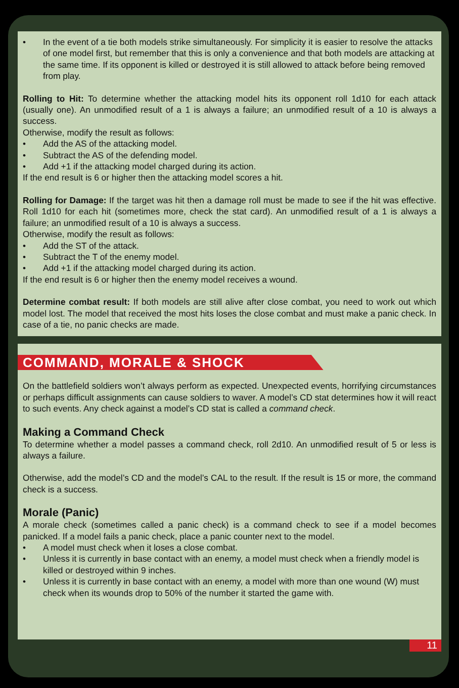• In the event of a tie both models strike simultaneously. For simplicity it is easier to resolve the attacks of one model first, but remember that this is only a convenience and that both models are attacking at the same time. If its opponent is killed or destroyed it is still allowed to attack before being removed from play.
Rolling to Hit: To determine whether the attacking model hits its opponent roll 1d10 for each attack (usually one). An unmodified result of a 1 is always a failure; an unmodified result of a 10 is always a success.
Otherwise, modify the result as follows:
• Add the AS of the attacking model.
• Subtract the AS of the defending model.
• Add +1 if the attacking model charged during its action.
If the end result is 6 or higher then the attacking model scores a hit.
Rolling for Damage: If the target was hit then a damage roll must be made to see if the hit was effective. Roll 1d10 for each hit (sometimes more, check the stat card). An unmodified result of a 1 is always a failure; an unmodified result of a 10 is always a success.
Otherwise, modify the result as follows:
• Add the ST of the attack.
• Subtract the T of the enemy model.
• Add +1 if the attacking model charged during its action.
If the end result is 6 or higher then the enemy model receives a wound.
Determine combat result: If both models are still alive after close combat, you need to work out which model lost. The model that received the most hits loses the close combat and must make a panic check. In case of a tie, no panic checks are made.
COMMAND, MORALE & SHOCK
On the battlefield soldiers won’t always perform as expected. Unexpected events, horrifying circumstances or perhaps difficult assignments can cause soldiers to waver. A model’s CD stat determines how it will react to such events. Any check against a model’s CD stat is called a command check.
Making a Command Check
To determine whether a model passes a command check, roll 2d10. An unmodified result of 5 or less is always a failure.
Otherwise, add the model’s CD and the model’s CAL to the result. If the result is 15 or more, the command check is a success.
Morale (Panic)
A morale check (sometimes called a panic check) is a command check to see if a model becomes panicked. If a model fails a panic check, place a panic counter next to the model.
• A model must check when it loses a close combat.
• Unless it is currently in base contact with an enemy, a model must check when a friendly model is killed or destroyed within 9 inches.
• Unless it is currently in base contact with an enemy, a model with more than one wound (W) must check when its wounds drop to 50% of the number it started the game with.
11